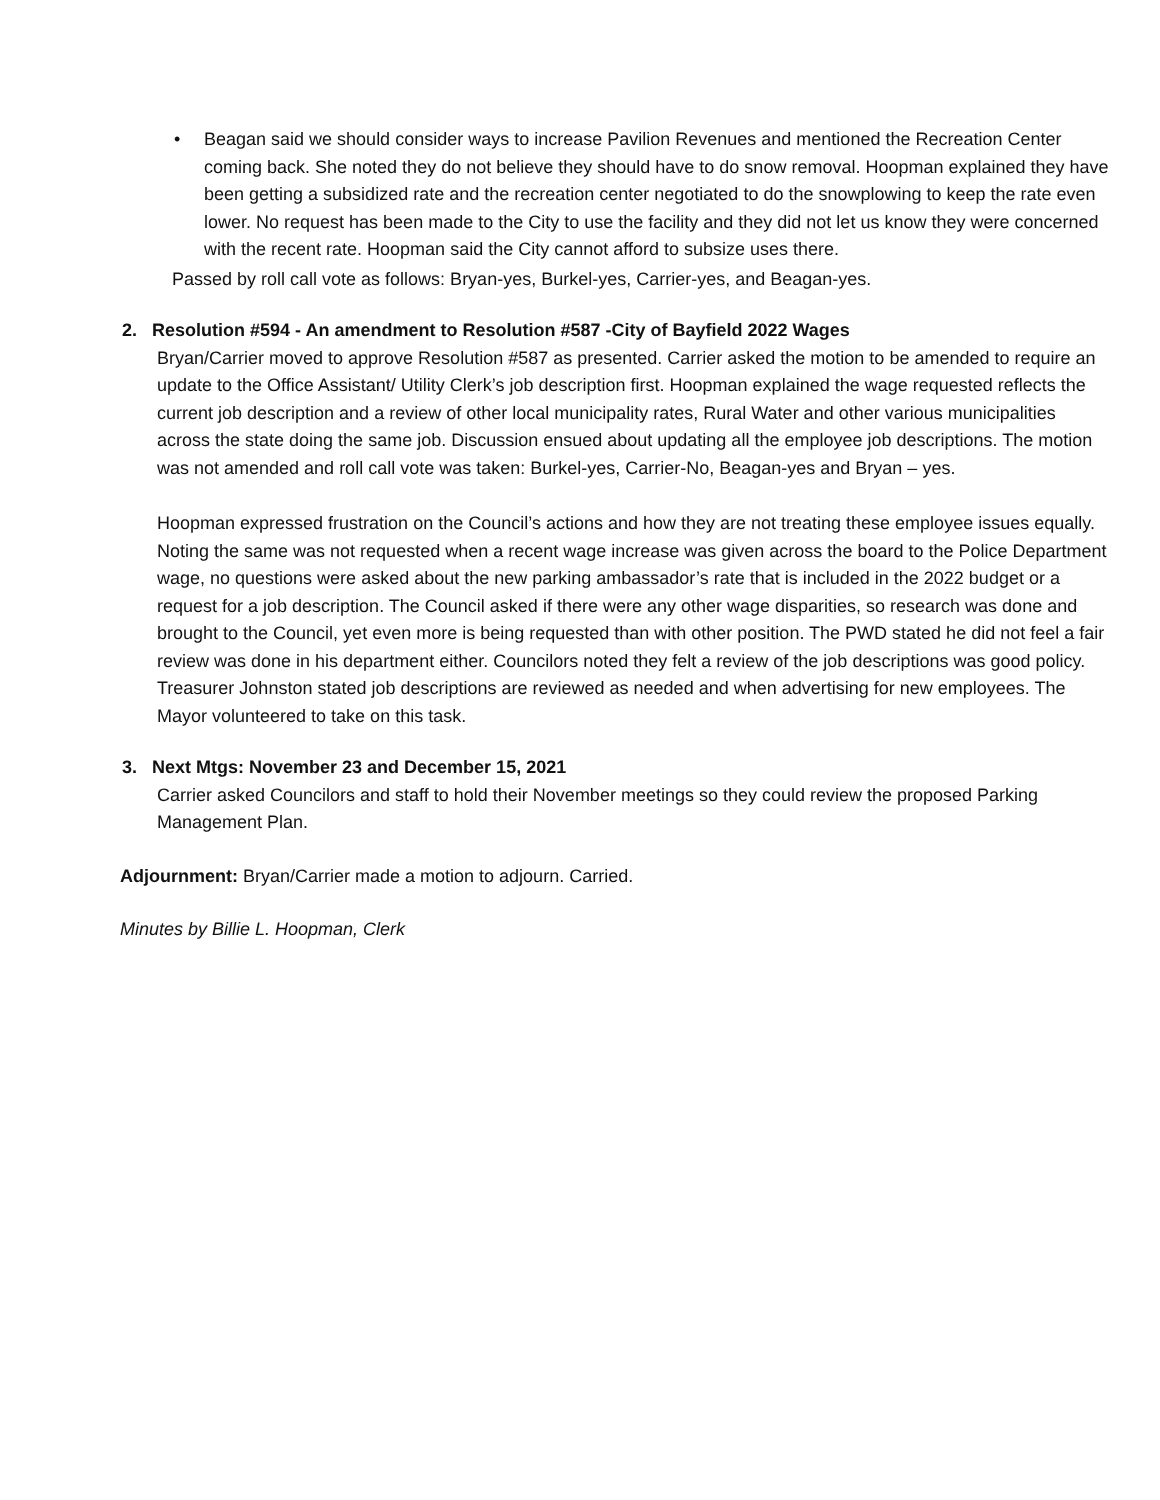• Beagan said we should consider ways to increase Pavilion Revenues and mentioned the Recreation Center coming back. She noted they do not believe they should have to do snow removal. Hoopman explained they have been getting a subsidized rate and the recreation center negotiated to do the snowplowing to keep the rate even lower. No request has been made to the City to use the facility and they did not let us know they were concerned with the recent rate. Hoopman said the City cannot afford to subsize uses there.
Passed by roll call vote as follows: Bryan-yes, Burkel-yes, Carrier-yes, and Beagan-yes.
2. Resolution #594 - An amendment to Resolution #587 -City of Bayfield 2022 Wages
Bryan/Carrier moved to approve Resolution #587 as presented. Carrier asked the motion to be amended to require an update to the Office Assistant/ Utility Clerk’s job description first. Hoopman explained the wage requested reflects the current job description and a review of other local municipality rates, Rural Water and other various municipalities across the state doing the same job. Discussion ensued about updating all the employee job descriptions. The motion was not amended and roll call vote was taken: Burkel-yes, Carrier-No, Beagan-yes and Bryan – yes.
Hoopman expressed frustration on the Council’s actions and how they are not treating these employee issues equally. Noting the same was not requested when a recent wage increase was given across the board to the Police Department wage, no questions were asked about the new parking ambassador’s rate that is included in the 2022 budget or a request for a job description. The Council asked if there were any other wage disparities, so research was done and brought to the Council, yet even more is being requested than with other position. The PWD stated he did not feel a fair review was done in his department either. Councilors noted they felt a review of the job descriptions was good policy. Treasurer Johnston stated job descriptions are reviewed as needed and when advertising for new employees. The Mayor volunteered to take on this task.
3. Next Mtgs: November 23 and December 15, 2021
Carrier asked Councilors and staff to hold their November meetings so they could review the proposed Parking Management Plan.
Adjournment: Bryan/Carrier made a motion to adjourn. Carried.
Minutes by Billie L. Hoopman, Clerk